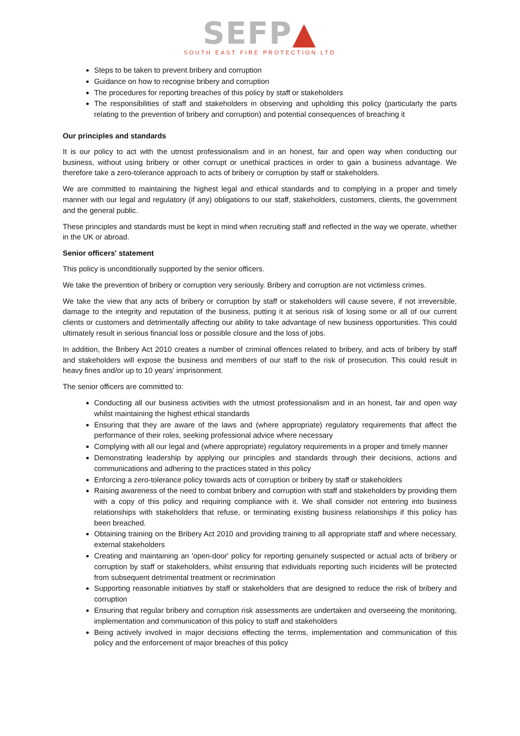SEFP▲
SOUTH EAST FIRE PROTECTION LTD
Steps to be taken to prevent bribery and corruption
Guidance on how to recognise bribery and corruption
The procedures for reporting breaches of this policy by staff or stakeholders
The responsibilities of staff and stakeholders in observing and upholding this policy (particularly the parts relating to the prevention of bribery and corruption) and potential consequences of breaching it
Our principles and standards
It is our policy to act with the utmost professionalism and in an honest, fair and open way when conducting our business, without using bribery or other corrupt or unethical practices in order to gain a business advantage. We therefore take a zero-tolerance approach to acts of bribery or corruption by staff or stakeholders.
We are committed to maintaining the highest legal and ethical standards and to complying in a proper and timely manner with our legal and regulatory (if any) obligations to our staff, stakeholders, customers, clients, the government and the general public.
These principles and standards must be kept in mind when recruiting staff and reflected in the way we operate, whether in the UK or abroad.
Senior officers' statement
This policy is unconditionally supported by the senior officers.
We take the prevention of bribery or corruption very seriously. Bribery and corruption are not victimless crimes.
We take the view that any acts of bribery or corruption by staff or stakeholders will cause severe, if not irreversible, damage to the integrity and reputation of the business, putting it at serious risk of losing some or all of our current clients or customers and detrimentally affecting our ability to take advantage of new business opportunities. This could ultimately result in serious financial loss or possible closure and the loss of jobs.
In addition, the Bribery Act 2010 creates a number of criminal offences related to bribery, and acts of bribery by staff and stakeholders will expose the business and members of our staff to the risk of prosecution. This could result in heavy fines and/or up to 10 years' imprisonment.
The senior officers are committed to:
Conducting all our business activities with the utmost professionalism and in an honest, fair and open way whilst maintaining the highest ethical standards
Ensuring that they are aware of the laws and (where appropriate) regulatory requirements that affect the performance of their roles, seeking professional advice where necessary
Complying with all our legal and (where appropriate) regulatory requirements in a proper and timely manner
Demonstrating leadership by applying our principles and standards through their decisions, actions and communications and adhering to the practices stated in this policy
Enforcing a zero-tolerance policy towards acts of corruption or bribery by staff or stakeholders
Raising awareness of the need to combat bribery and corruption with staff and stakeholders by providing them with a copy of this policy and requiring compliance with it. We shall consider not entering into business relationships with stakeholders that refuse, or terminating existing business relationships if this policy has been breached.
Obtaining training on the Bribery Act 2010 and providing training to all appropriate staff and where necessary, external stakeholders
Creating and maintaining an 'open-door' policy for reporting genuinely suspected or actual acts of bribery or corruption by staff or stakeholders, whilst ensuring that individuals reporting such incidents will be protected from subsequent detrimental treatment or recrimination
Supporting reasonable initiatives by staff or stakeholders that are designed to reduce the risk of bribery and corruption
Ensuring that regular bribery and corruption risk assessments are undertaken and overseeing the monitoring, implementation and communication of this policy to staff and stakeholders
Being actively involved in major decisions effecting the terms, implementation and communication of this policy and the enforcement of major breaches of this policy